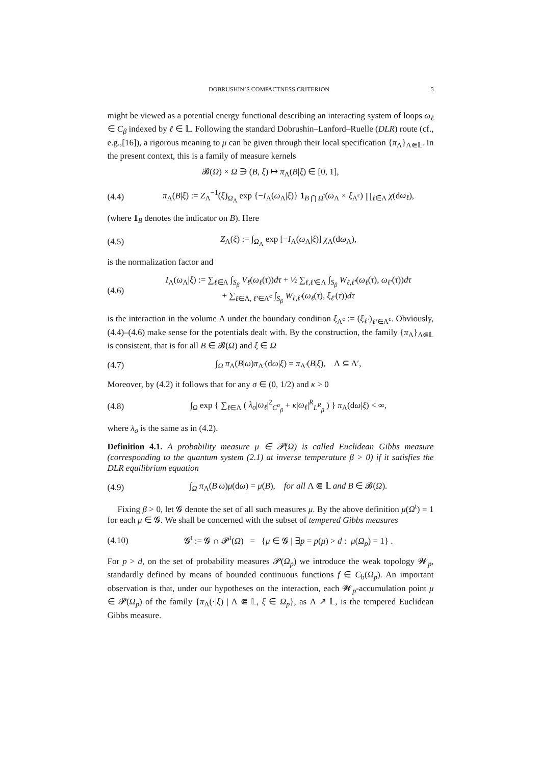DOBRUSHIN’S COMPACTNESS CRITERION 5
might be viewed as a potential energy functional describing an interacting system of loops ω<sub>ℓ</sub> ∈ C<sub>β</sub> indexed by ℓ ∈ 𝕃. Following the standard Dobrushin–Lanford–Ruelle (DLR) route (cf., e.g.,[16]), a rigorous meaning to μ can be given through their local specification {π<sub>Λ</sub>}<sub>Λ⋐𝕃</sub>. In the present context, this is a family of measure kernels
𝓑(Ω) × Ω ∋ (B, ξ) ↦ π<sub>Λ</sub>(B|ξ) ∈ [0, 1],
(4.4) π<sub>Λ</sub>(B|ξ) := Z<sub>Λ</sub><sup>−1</sup>(ξ)<sub>Ω<sub>Λ</sub></sub> exp {−I<sub>Λ</sub>(ω<sub>Λ</sub>|ξ)} 1<sub>B ⋂ Ω<sup>t</sup></sub>(ω<sub>Λ</sub> × ξ<sub>Λ<sup>c</sup></sub>) ∏<sub>ℓ∈Λ</sub> χ(dω<sub>ℓ</sub>),
(where 1<sub>B</sub> denotes the indicator on B). Here
(4.5) Z<sub>Λ</sub>(ξ) := ∫<sub>Ω<sub>Λ</sub></sub> exp [−I<sub>Λ</sub>(ω<sub>Λ</sub>|ξ)] χ<sub>Λ</sub>(dω<sub>Λ</sub>),
is the normalization factor and
(4.6) I<sub>Λ</sub>(ω<sub>Λ</sub>|ξ) := ∑<sub>ℓ∈Λ</sub> ∫<sub>S<sub>β</sub></sub> V<sub>ℓ</sub>(ω<sub>ℓ</sub>(τ))dτ + ½ ∑<sub>ℓ,ℓ′∈Λ</sub> ∫<sub>S<sub>β</sub></sub> W<sub>ℓ,ℓ′</sub>(ω<sub>ℓ</sub>(τ), ω<sub>ℓ′</sub>(τ))dτ
+ ∑<sub>ℓ∈Λ, ℓ′∈Λ<sup>c</sup></sub> ∫<sub>S<sub>β</sub></sub> W<sub>ℓ,ℓ′</sub>(ω<sub>ℓ</sub>(τ), ξ<sub>ℓ′</sub>(τ))dτ
is the interaction in the volume Λ under the boundary condition ξ<sub>Λ<sup>c</sup></sub> := (ξ<sub>ℓ′</sub>)<sub>ℓ′∈Λ<sup>c</sup></sub>. Obviously, (4.4)–(4.6) make sense for the potentials dealt with. By the construction, the family {π<sub>Λ</sub>}<sub>Λ⋐𝕃</sub> is consistent, that is for all B ∈ 𝓑(Ω) and ξ ∈ Ω
(4.7) ∫<sub>Ω</sub> π<sub>Λ</sub>(B|ω)π<sub>Λ′</sub>(dω|ξ) = π<sub>Λ′</sub>(B|ξ), Λ ⊆ Λ′,
Moreover, by (4.2) it follows that for any σ ∈ (0, 1/2) and κ > 0
(4.8) ∫<sub>Ω</sub> exp { ∑<sub>ℓ∈Λ</sub> ( λ<sub>σ</sub>|ω<sub>ℓ</sub>|<sup>2</sup><sub>C<sup>σ</sup><sub>β</sub></sub> + κ|ω<sub>ℓ</sub>|<sup>R</sup><sub>L<sup>R</sup><sub>β</sub></sub> ) } π<sub>Λ</sub>(dω|ξ) < ∞,
where λ<sub>σ</sub> is the same as in (4.2).
Definition 4.1. A probability measure μ ∈ 𝓟(Ω) is called Euclidean Gibbs measure (corresponding to the quantum system (2.1) at inverse temperature β > 0) if it satisfies the DLR equilibrium equation
(4.9) ∫<sub>Ω</sub> π<sub>Λ</sub>(B|ω)μ(dω) = μ(B), for all Λ ⋐ 𝕃 and B ∈ 𝓑(Ω).
Fixing β > 0, let 𝓖 denote the set of all such measures μ. By the above definition μ(Ω<sup>t</sup>) = 1 for each μ ∈ 𝓖. We shall be concerned with the subset of tempered Gibbs measures
(4.10) 𝓖<sup>t</sup> := 𝓖 ∩ 𝓟<sup>t</sup>(Ω) = {μ ∈ 𝓖 | ∃p = p(μ) > d : μ(Ω<sub>p</sub>) = 1} .
For p > d, on the set of probability measures 𝓟(Ω<sub>p</sub>) we introduce the weak topology 𝓦<sub>p</sub>, standardly defined by means of bounded continuous functions f ∈ C<sub>b</sub>(Ω<sub>p</sub>). An important observation is that, under our hypotheses on the interaction, each 𝓦<sub>p</sub>-accumulation point μ ∈ 𝓟(Ω<sub>p</sub>) of the family {π<sub>Λ</sub>(·|ξ) | Λ ⋐ 𝕃, ξ ∈ Ω<sub>p</sub>}, as Λ ↗ 𝕃, is the tempered Euclidean Gibbs measure.